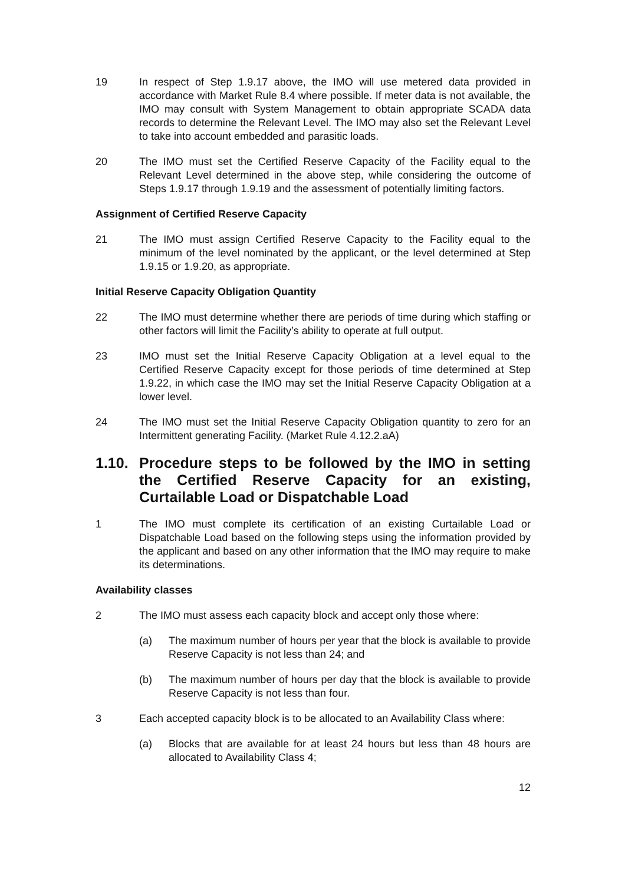19 In respect of Step 1.9.17 above, the IMO will use metered data provided in accordance with Market Rule 8.4 where possible. If meter data is not available, the IMO may consult with System Management to obtain appropriate SCADA data records to determine the Relevant Level. The IMO may also set the Relevant Level to take into account embedded and parasitic loads.
20 The IMO must set the Certified Reserve Capacity of the Facility equal to the Relevant Level determined in the above step, while considering the outcome of Steps 1.9.17 through 1.9.19 and the assessment of potentially limiting factors.
Assignment of Certified Reserve Capacity
21 The IMO must assign Certified Reserve Capacity to the Facility equal to the minimum of the level nominated by the applicant, or the level determined at Step 1.9.15 or 1.9.20, as appropriate.
Initial Reserve Capacity Obligation Quantity
22 The IMO must determine whether there are periods of time during which staffing or other factors will limit the Facility’s ability to operate at full output.
23 IMO must set the Initial Reserve Capacity Obligation at a level equal to the Certified Reserve Capacity except for those periods of time determined at Step 1.9.22, in which case the IMO may set the Initial Reserve Capacity Obligation at a lower level.
24 The IMO must set the Initial Reserve Capacity Obligation quantity to zero for an Intermittent generating Facility. (Market Rule 4.12.2.aA)
1.10. Procedure steps to be followed by the IMO in setting the Certified Reserve Capacity for an existing, Curtailable Load or Dispatchable Load
1 The IMO must complete its certification of an existing Curtailable Load or Dispatchable Load based on the following steps using the information provided by the applicant and based on any other information that the IMO may require to make its determinations.
Availability classes
2 The IMO must assess each capacity block and accept only those where:
(a) The maximum number of hours per year that the block is available to provide Reserve Capacity is not less than 24; and
(b) The maximum number of hours per day that the block is available to provide Reserve Capacity is not less than four.
3 Each accepted capacity block is to be allocated to an Availability Class where:
(a) Blocks that are available for at least 24 hours but less than 48 hours are allocated to Availability Class 4;
12